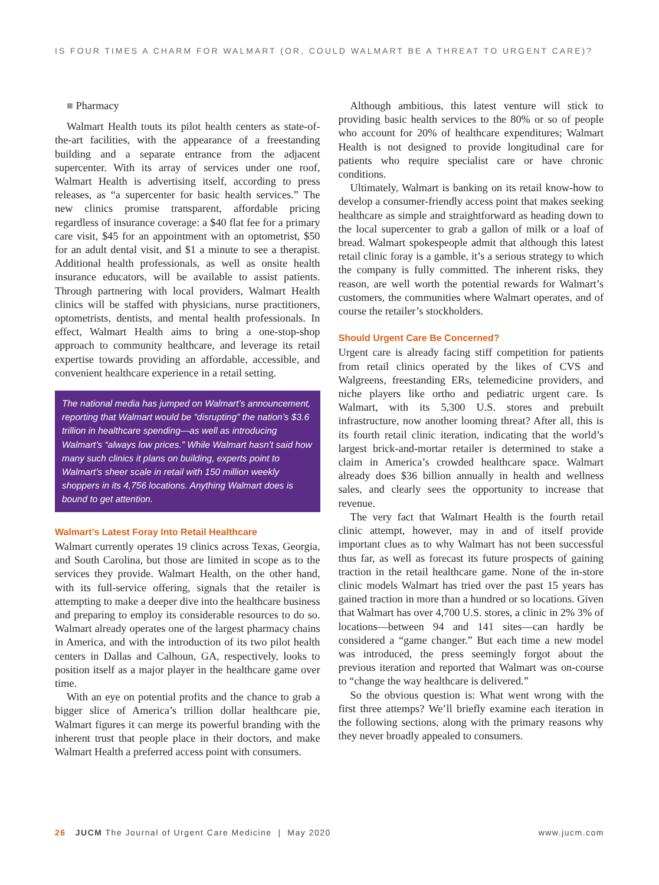IS FOUR TIMES A CHARM FOR WALMART (OR, COULD WALMART BE A THREAT TO URGENT CARE)?
■ Pharmacy
Walmart Health touts its pilot health centers as state-of-the-art facilities, with the appearance of a freestanding building and a separate entrance from the adjacent supercenter. With its array of services under one roof, Walmart Health is advertising itself, according to press releases, as “a supercenter for basic health services.” The new clinics promise transparent, affordable pricing regardless of insurance coverage: a $40 flat fee for a primary care visit, $45 for an appointment with an optometrist, $50 for an adult dental visit, and $1 a minute to see a therapist. Additional health professionals, as well as onsite health insurance educators, will be available to assist patients. Through partnering with local providers, Walmart Health clinics will be staffed with physicians, nurse practitioners, optometrists, dentists, and mental health professionals. In effect, Walmart Health aims to bring a one-stop-shop approach to community healthcare, and leverage its retail expertise towards providing an affordable, accessible, and convenient healthcare experience in a retail setting.
The national media has jumped on Walmart’s announcement, reporting that Walmart would be “disrupting” the nation’s $3.6 trillion in healthcare spending—as well as introducing Walmart’s “always low prices.” While Walmart hasn’t said how many such clinics it plans on building, experts point to Walmart’s sheer scale in retail with 150 million weekly shoppers in its 4,756 locations. Anything Walmart does is bound to get attention.
Walmart’s Latest Foray Into Retail Healthcare
Walmart currently operates 19 clinics across Texas, Georgia, and South Carolina, but those are limited in scope as to the services they provide. Walmart Health, on the other hand, with its full-service offering, signals that the retailer is attempting to make a deeper dive into the healthcare business and preparing to employ its considerable resources to do so. Walmart already operates one of the largest pharmacy chains in America, and with the introduction of its two pilot health centers in Dallas and Calhoun, GA, respectively, looks to position itself as a major player in the healthcare game over time.
With an eye on potential profits and the chance to grab a bigger slice of America’s trillion dollar healthcare pie, Walmart figures it can merge its powerful branding with the inherent trust that people place in their doctors, and make Walmart Health a preferred access point with consumers.
Although ambitious, this latest venture will stick to providing basic health services to the 80% or so of people who account for 20% of healthcare expenditures; Walmart Health is not designed to provide longitudinal care for patients who require specialist care or have chronic conditions.
Ultimately, Walmart is banking on its retail know-how to develop a consumer-friendly access point that makes seeking healthcare as simple and straightforward as heading down to the local supercenter to grab a gallon of milk or a loaf of bread. Walmart spokespeople admit that although this latest retail clinic foray is a gamble, it’s a serious strategy to which the company is fully committed. The inherent risks, they reason, are well worth the potential rewards for Walmart’s customers, the communities where Walmart operates, and of course the retailer’s stockholders.
Should Urgent Care Be Concerned?
Urgent care is already facing stiff competition for patients from retail clinics operated by the likes of CVS and Walgreens, freestanding ERs, telemedicine providers, and niche players like ortho and pediatric urgent care. Is Walmart, with its 5,300 U.S. stores and prebuilt infrastructure, now another looming threat? After all, this is its fourth retail clinic iteration, indicating that the world’s largest brick-and-mortar retailer is determined to stake a claim in America’s crowded healthcare space. Walmart already does $36 billion annually in health and wellness sales, and clearly sees the opportunity to increase that revenue.
The very fact that Walmart Health is the fourth retail clinic attempt, however, may in and of itself provide important clues as to why Walmart has not been successful thus far, as well as forecast its future prospects of gaining traction in the retail healthcare game. None of the in-store clinic models Walmart has tried over the past 15 years has gained traction in more than a hundred or so locations. Given that Walmart has over 4,700 U.S. stores, a clinic in 2% 3% of locations—between 94 and 141 sites—can hardly be considered a “game changer.” But each time a new model was introduced, the press seemingly forgot about the previous iteration and reported that Walmart was on-course to “change the way healthcare is delivered.”
So the obvious question is: What went wrong with the first three attemps? We’ll briefly examine each iteration in the following sections, along with the primary reasons why they never broadly appealed to consumers.
26 JUCM The Journal of Urgent Care Medicine | May 2020 www.jucm.com